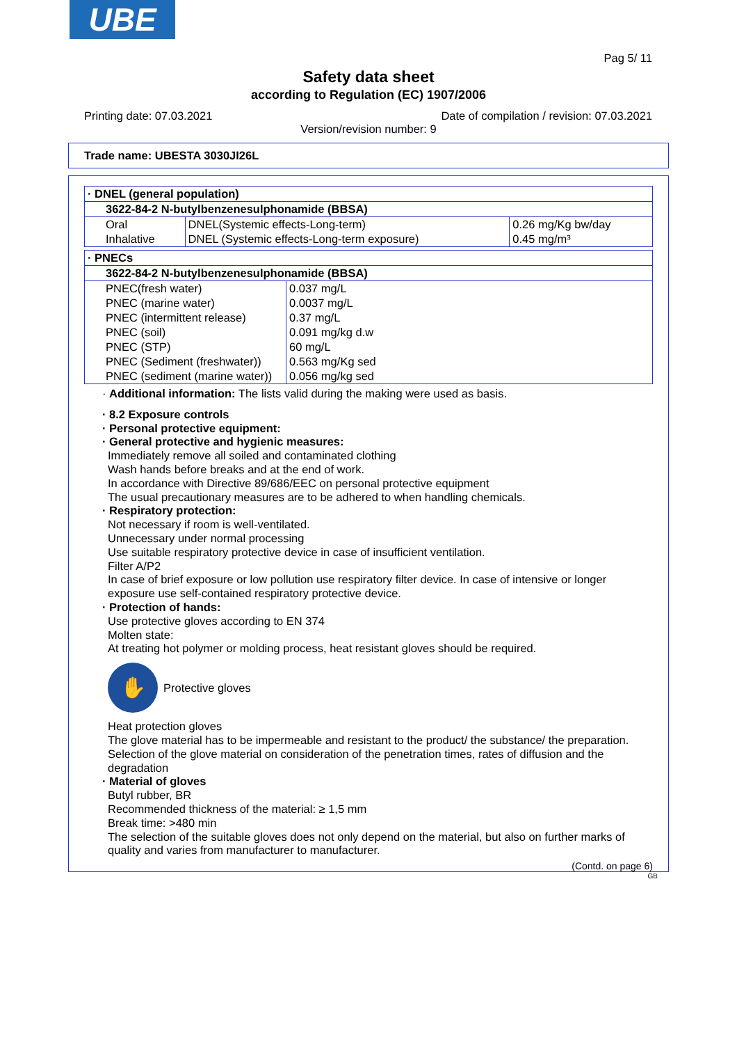UBE
Pag 5/ 11
Safety data sheet
according to Regulation (EC) 1907/2006
Printing date: 07.03.2021 Date of compilation / revision: 07.03.2021
Version/revision number: 9
Trade name: UBESTA 3030JI26L
| · DNEL (general population) | | |
| 3622-84-2 N-butylbenzenesulphonamide (BBSA) | | |
| Oral | DNEL(Systemic effects-Long-term) | 0.26 mg/Kg bw/day |
| Inhalative | DNEL (Systemic effects-Long-term exposure) | 0.45 mg/m³ |
| · PNECs | |
| 3622-84-2 N-butylbenzenesulphonamide (BBSA) | |
| PNEC(fresh water) | 0.037 mg/L |
| PNEC (marine water) | 0.0037 mg/L |
| PNEC (intermittent release) | 0.37 mg/L |
| PNEC (soil) | 0.091 mg/kg d.w |
| PNEC (STP) | 60 mg/L |
| PNEC (Sediment (freshwater)) | 0.563 mg/Kg sed |
| PNEC (sediment (marine water)) | 0.056 mg/kg sed |
· Additional information: The lists valid during the making were used as basis.
· 8.2 Exposure controls
· Personal protective equipment:
· General protective and hygienic measures:
Immediately remove all soiled and contaminated clothing
Wash hands before breaks and at the end of work.
In accordance with Directive 89/686/EEC on personal protective equipment
The usual precautionary measures are to be adhered to when handling chemicals.
· Respiratory protection:
Not necessary if room is well-ventilated.
Unnecessary under normal processing
Use suitable respiratory protective device in case of insufficient ventilation.
Filter A/P2
In case of brief exposure or low pollution use respiratory filter device. In case of intensive or longer exposure use self-contained respiratory protective device.
· Protection of hands:
Use protective gloves according to EN 374
Molten state:
At treating hot polymer or molding process, heat resistant gloves should be required.
✋
Protective gloves
Heat protection gloves
The glove material has to be impermeable and resistant to the product/ the substance/ the preparation.
Selection of the glove material on consideration of the penetration times, rates of diffusion and the degradation
· Material of gloves
Butyl rubber, BR
Recommended thickness of the material: ≥ 1,5 mm
Break time: >480 min
The selection of the suitable gloves does not only depend on the material, but also on further marks of quality and varies from manufacturer to manufacturer.
(Contd. on page 6)
GB